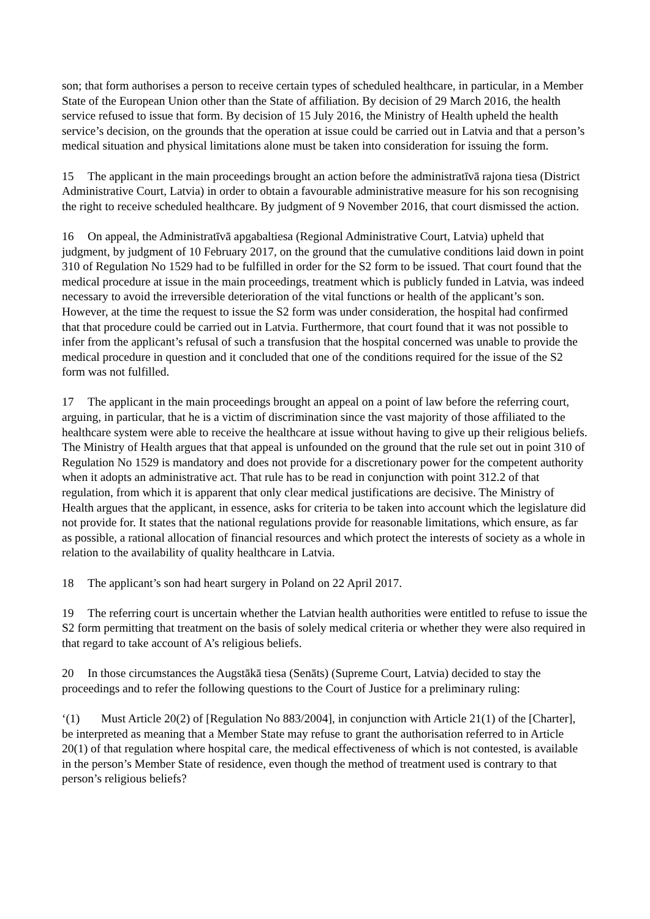son; that form authorises a person to receive certain types of scheduled healthcare, in particular, in a Member State of the European Union other than the State of affiliation. By decision of 29 March 2016, the health service refused to issue that form. By decision of 15 July 2016, the Ministry of Health upheld the health service’s decision, on the grounds that the operation at issue could be carried out in Latvia and that a person’s medical situation and physical limitations alone must be taken into consideration for issuing the form.
15 The applicant in the main proceedings brought an action before the administratīvā rajona tiesa (District Administrative Court, Latvia) in order to obtain a favourable administrative measure for his son recognising the right to receive scheduled healthcare. By judgment of 9 November 2016, that court dismissed the action.
16 On appeal, the Administratīvā apgabaltiesa (Regional Administrative Court, Latvia) upheld that judgment, by judgment of 10 February 2017, on the ground that the cumulative conditions laid down in point 310 of Regulation No 1529 had to be fulfilled in order for the S2 form to be issued. That court found that the medical procedure at issue in the main proceedings, treatment which is publicly funded in Latvia, was indeed necessary to avoid the irreversible deterioration of the vital functions or health of the applicant’s son. However, at the time the request to issue the S2 form was under consideration, the hospital had confirmed that that procedure could be carried out in Latvia. Furthermore, that court found that it was not possible to infer from the applicant’s refusal of such a transfusion that the hospital concerned was unable to provide the medical procedure in question and it concluded that one of the conditions required for the issue of the S2 form was not fulfilled.
17 The applicant in the main proceedings brought an appeal on a point of law before the referring court, arguing, in particular, that he is a victim of discrimination since the vast majority of those affiliated to the healthcare system were able to receive the healthcare at issue without having to give up their religious beliefs. The Ministry of Health argues that that appeal is unfounded on the ground that the rule set out in point 310 of Regulation No 1529 is mandatory and does not provide for a discretionary power for the competent authority when it adopts an administrative act. That rule has to be read in conjunction with point 312.2 of that regulation, from which it is apparent that only clear medical justifications are decisive. The Ministry of Health argues that the applicant, in essence, asks for criteria to be taken into account which the legislature did not provide for. It states that the national regulations provide for reasonable limitations, which ensure, as far as possible, a rational allocation of financial resources and which protect the interests of society as a whole in relation to the availability of quality healthcare in Latvia.
18 The applicant’s son had heart surgery in Poland on 22 April 2017.
19 The referring court is uncertain whether the Latvian health authorities were entitled to refuse to issue the S2 form permitting that treatment on the basis of solely medical criteria or whether they were also required in that regard to take account of A’s religious beliefs.
20 In those circumstances the Augstākā tiesa (Senāts) (Supreme Court, Latvia) decided to stay the proceedings and to refer the following questions to the Court of Justice for a preliminary ruling:
‘(1) Must Article 20(2) of [Regulation No 883/2004], in conjunction with Article 21(1) of the [Charter], be interpreted as meaning that a Member State may refuse to grant the authorisation referred to in Article 20(1) of that regulation where hospital care, the medical effectiveness of which is not contested, is available in the person’s Member State of residence, even though the method of treatment used is contrary to that person’s religious beliefs?